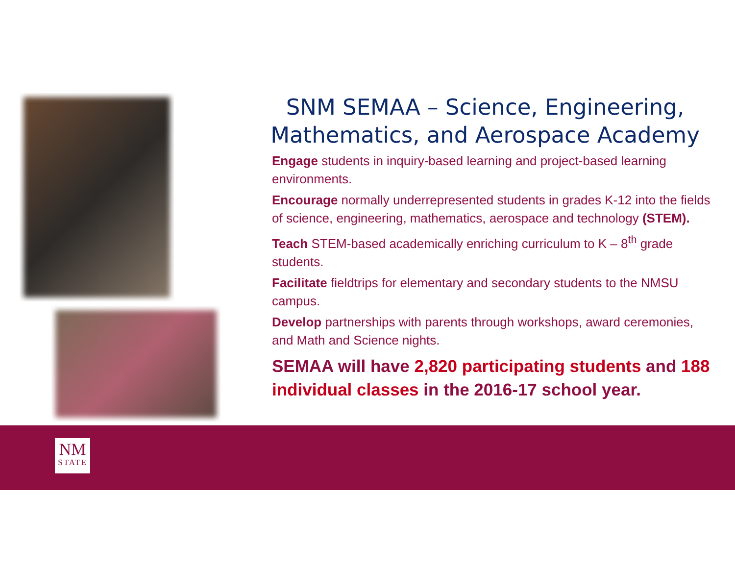SNM SEMAA – Science, Engineering, Mathematics, and Aerospace Academy
Engage students in inquiry-based learning and project-based learning environments.
Encourage normally underrepresented students in grades K-12 into the fields of science, engineering, mathematics, aerospace and technology (STEM).
Teach STEM-based academically enriching curriculum to K – 8<sup>th</sup> grade students.
Facilitate fieldtrips for elementary and secondary students to the NMSU campus.
Develop partnerships with parents through workshops, award ceremonies, and Math and Science nights.
SEMAA will have 2,820 participating students and 188 individual classes in the 2016-17 school year.
NM
STATE